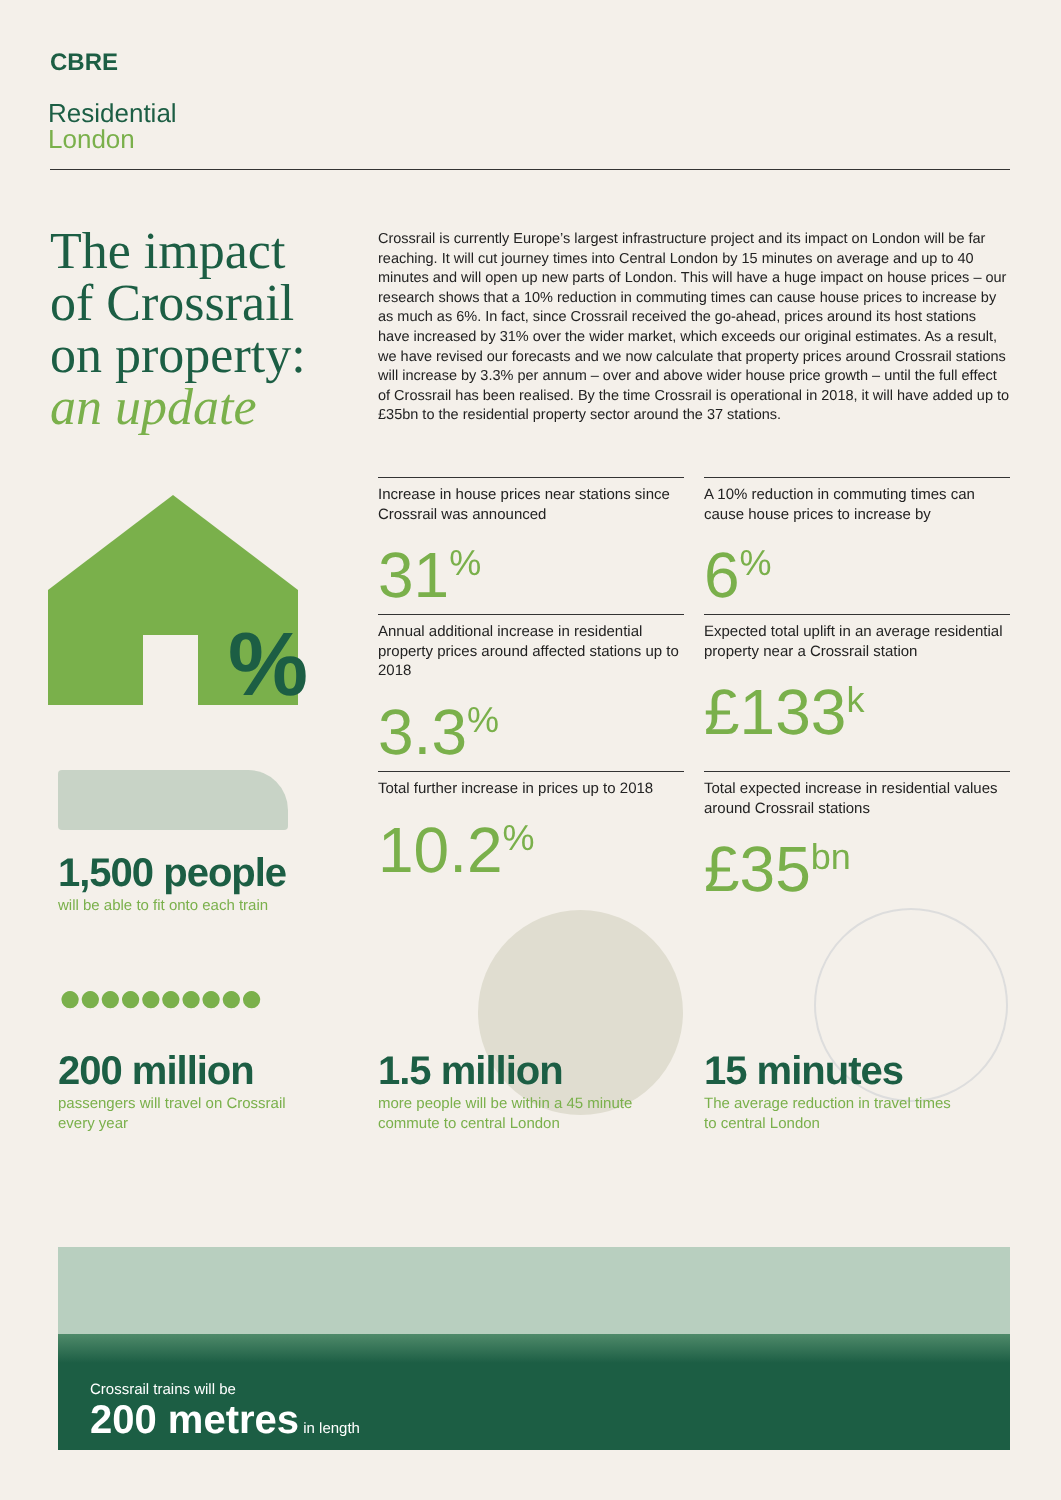CBRE
Residential
London
The impact
of Crossrail
on property:
an update
Crossrail is currently Europe’s largest infrastructure project and its impact on London will be far reaching. It will cut journey times into Central London by 15 minutes on average and up to 40 minutes and will open up new parts of London. This will have a huge impact on house prices – our research shows that a 10% reduction in commuting times can cause house prices to increase by as much as 6%. In fact, since Crossrail received the go-ahead, prices around its host stations have increased by 31% over the wider market, which exceeds our original estimates. As a result, we have revised our forecasts and we now calculate that property prices around Crossrail stations will increase by 3.3% per annum – over and above wider house price growth – until the full effect of Crossrail has been realised. By the time Crossrail is operational in 2018, it will have added up to £35bn to the residential property sector around the 37 stations.
%
Increase in house prices near stations since Crossrail was announced
31<sup>%</sup>
A 10% reduction in commuting times can cause house prices to increase by
6<sup>%</sup>
Annual additional increase in residential property prices around affected stations up to 2018
3.3<sup>%</sup>
Expected total uplift in an average residential property near a Crossrail station
£133<sup>k</sup>
Total further increase in prices up to 2018
10.2<sup>%</sup>
Total expected increase in residential values around Crossrail stations
£35<sup>bn</sup>
1,500 people
will be able to fit onto each train
●●●●●●●●●●
200 million
passengers will travel on Crossrail
every year
1.5 million
more people will be within a 45 minute
commute to central London
15 minutes
The average reduction in travel times
to central London
Crossrail trains will be
200 metres in length